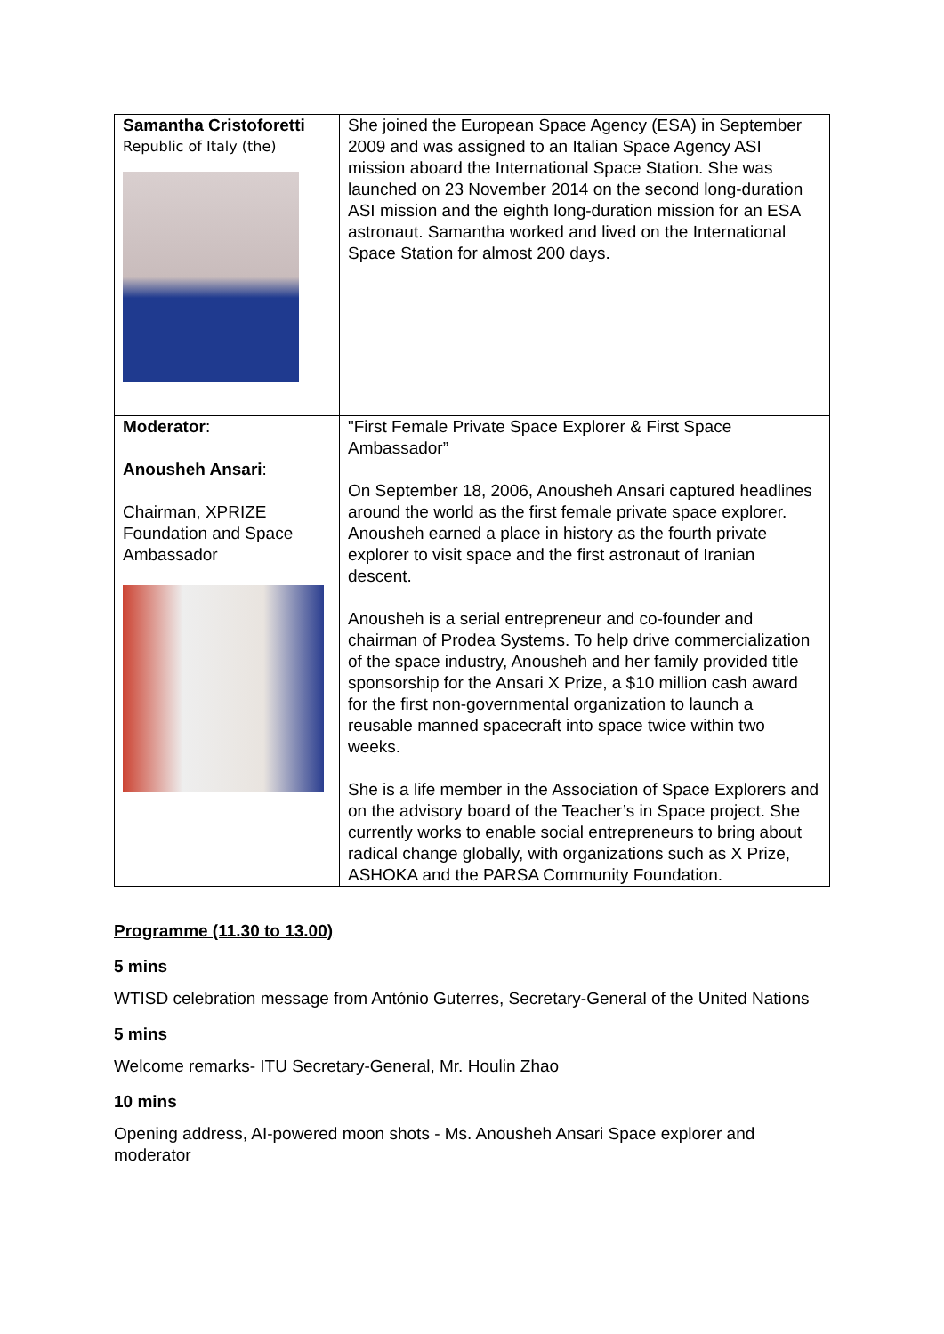| Samantha Cristoforetti Republic of Italy (the) | She joined the European Space Agency (ESA) in September 2009 and was assigned to an Italian Space Agency ASI mission aboard the International Space Station. She was launched on 23 November 2014 on the second long-duration ASI mission and the eighth long-duration mission for an ESA astronaut. Samantha worked and lived on the International Space Station for almost 200 days. |
| Moderator : Anousheh Ansari : Chairman, XPRIZE Foundation and Space Ambassador | "First Female Private Space Explorer & First Space Ambassador” On September 18, 2006, Anousheh Ansari captured headlines around the world as the first female private space explorer. Anousheh earned a place in history as the fourth private explorer to visit space and the first astronaut of Iranian descent. Anousheh is a serial entrepreneur and co-founder and chairman of Prodea Systems. To help drive commercialization of the space industry, Anousheh and her family provided title sponsorship for the Ansari X Prize, a $10 million cash award for the first non-governmental organization to launch a reusable manned spacecraft into space twice within two weeks. She is a life member in the Association of Space Explorers and on the advisory board of the Teacher’s in Space project. She currently works to enable social entrepreneurs to bring about radical change globally, with organizations such as X Prize, ASHOKA and the PARSA Community Foundation. |
Programme (11.30 to 13.00)
5 mins
WTISD celebration message from António Guterres, Secretary-General of the United Nations
5 mins
Welcome remarks- ITU Secretary-General, Mr. Houlin Zhao
10 mins
Opening address, AI-powered moon shots - Ms. Anousheh Ansari Space explorer and moderator